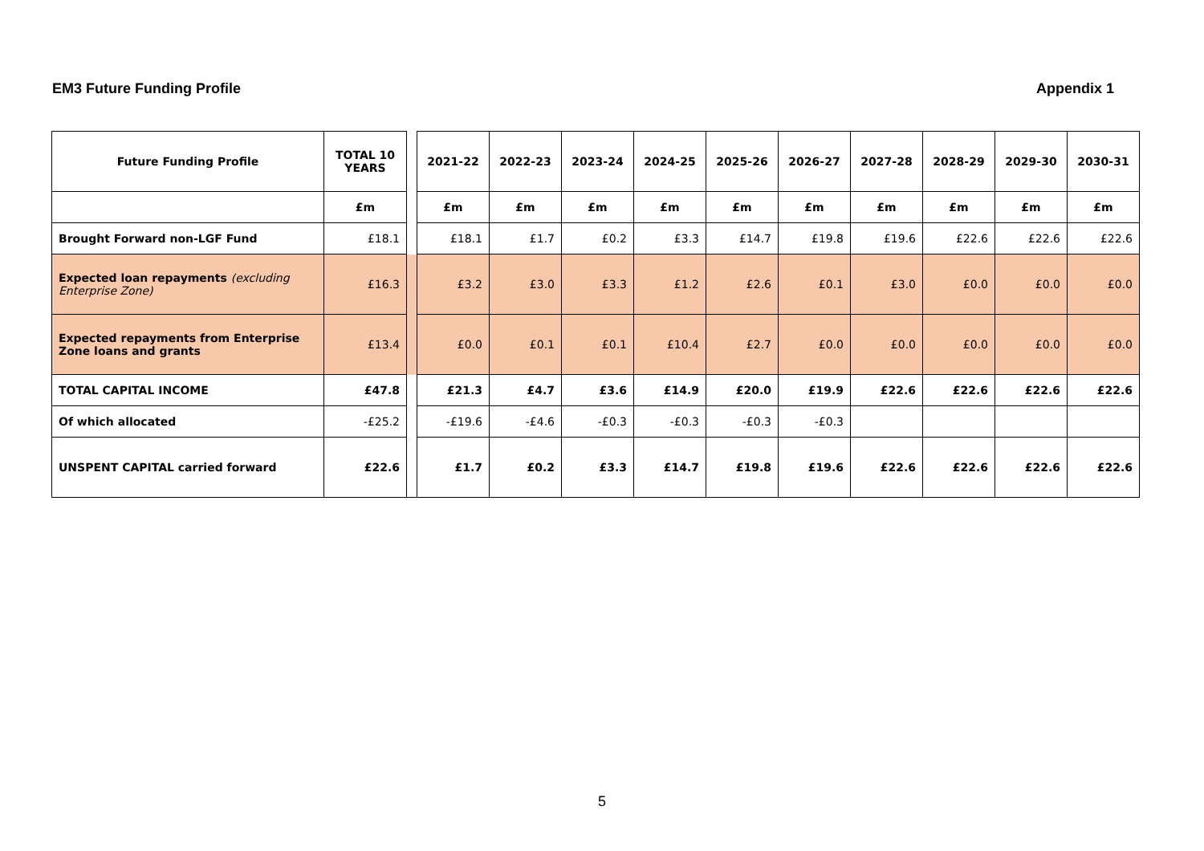EM3 Future Funding Profile Appendix 1
| Future Funding Profile | TOTAL 10 YEARS | | 2021-22 | 2022-23 | 2023-24 | 2024-25 | 2025-26 | 2026-27 | 2027-28 | 2028-29 | 2029-30 | 2030-31 |
| --- | --- | --- | --- | --- | --- | --- | --- | --- | --- | --- | --- | --- |
| | £m | | £m | £m | £m | £m | £m | £m | £m | £m | £m | £m |
| Brought Forward non-LGF Fund | £18.1 | | £18.1 | £1.7 | £0.2 | £3.3 | £14.7 | £19.8 | £19.6 | £22.6 | £22.6 | £22.6 |
| Expected loan repayments (excluding Enterprise Zone) | £16.3 | | £3.2 | £3.0 | £3.3 | £1.2 | £2.6 | £0.1 | £3.0 | £0.0 | £0.0 | £0.0 |
| Expected repayments from Enterprise Zone loans and grants | £13.4 | | £0.0 | £0.1 | £0.1 | £10.4 | £2.7 | £0.0 | £0.0 | £0.0 | £0.0 | £0.0 |
| TOTAL CAPITAL INCOME | £47.8 | | £21.3 | £4.7 | £3.6 | £14.9 | £20.0 | £19.9 | £22.6 | £22.6 | £22.6 | £22.6 |
| Of which allocated | -£25.2 | | -£19.6 | -£4.6 | -£0.3 | -£0.3 | -£0.3 | -£0.3 | | | | |
| UNSPENT CAPITAL carried forward | £22.6 | | £1.7 | £0.2 | £3.3 | £14.7 | £19.8 | £19.6 | £22.6 | £22.6 | £22.6 | £22.6 |
5